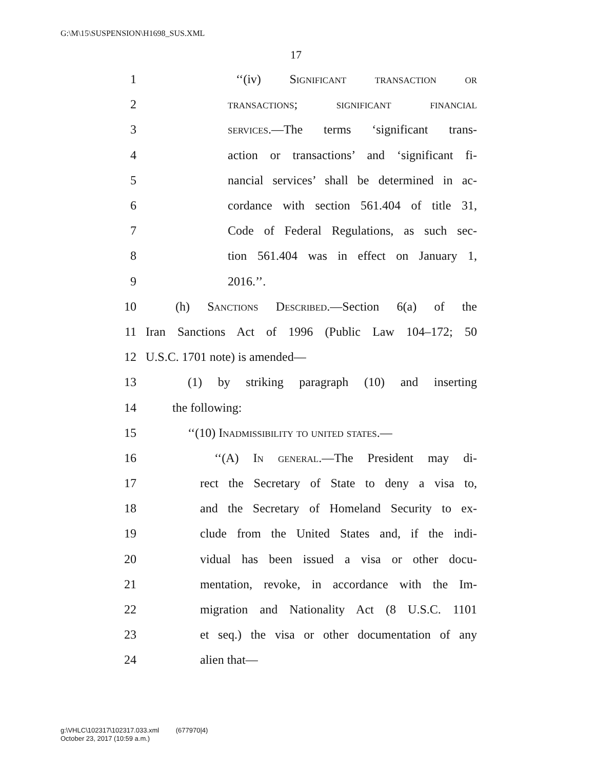G:\M\15\SUSPENSION\H1698_SUS.XML
17
1 ‘‘(iv) Significant transaction or
2 transactions; significant financial
3 services.—The terms ‘significant trans-
4 action or transactions’ and ‘significant fi-
5 nancial services’ shall be determined in ac-
6 cordance with section 561.404 of title 31,
7 Code of Federal Regulations, as such sec-
8 tion 561.404 was in effect on January 1,
9 2016.’’.
10 (h) Sanctions Described.—Section 6(a) of the
11 Iran Sanctions Act of 1996 (Public Law 104–172; 50
12 U.S.C. 1701 note) is amended—
13 (1) by striking paragraph (10) and inserting
14 the following:
15 ‘‘(10) Inadmissibility to united states.—
16 ‘‘(A) In general.—The President may di-
17 rect the Secretary of State to deny a visa to,
18 and the Secretary of Homeland Security to ex-
19 clude from the United States and, if the indi-
20 vidual has been issued a visa or other docu-
21 mentation, revoke, in accordance with the Im-
22 migration and Nationality Act (8 U.S.C. 1101
23 et seq.) the visa or other documentation of any
24 alien that—
g:\VHLC\102317\102317.033.xml (677970|4)
October 23, 2017 (10:59 a.m.)